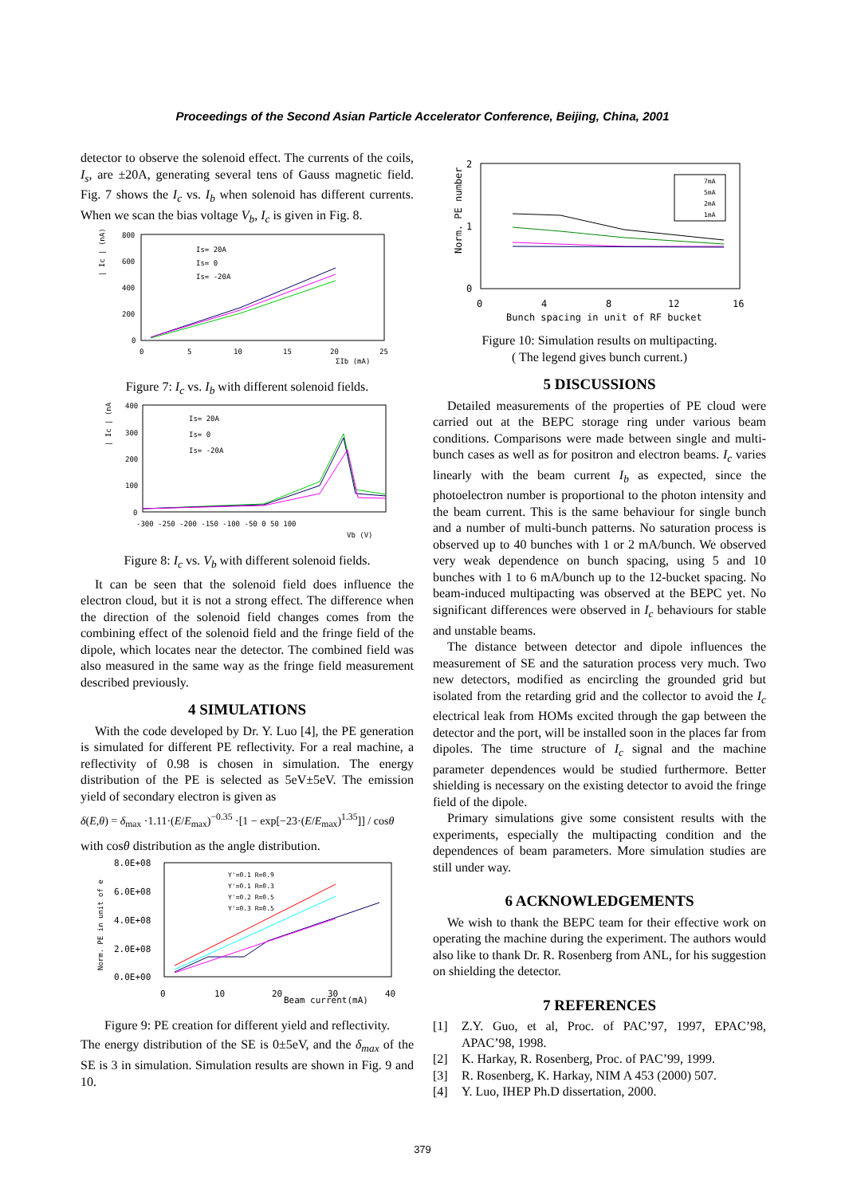Proceedings of the Second Asian Particle Accelerator Conference, Beijing, China, 2001
detector to observe the solenoid effect. The currents of the coils, I<sub>s</sub>, are ±20A, generating several tens of Gauss magnetic field. Fig. 7 shows the I<sub>c</sub> vs. I<sub>b</sub> when solenoid has different currents. When we scan the bias voltage V<sub>b</sub>, I<sub>c</sub> is given in Fig. 8.
| Ic | (nA)
800
600
400
200
0
0
5
10
15
20
25
ΣIb (mA)
Is= 20A
Is= 0
Is= -20A
Figure 7: I<sub>c</sub> vs. I<sub>b</sub> with different solenoid fields.
| Ic | (nA)
400
300
200
100
0
-300 -250 -200 -150 -100 -50 0 50 100
Vb (V)
Is= 20A
Is= 0
Is= -20A
Figure 8: I<sub>c</sub> vs. V<sub>b</sub> with different solenoid fields.
It can be seen that the solenoid field does influence the electron cloud, but it is not a strong effect. The difference when the direction of the solenoid field changes comes from the combining effect of the solenoid field and the fringe field of the dipole, which locates near the detector. The combined field was also measured in the same way as the fringe field measurement described previously.
4 SIMULATIONS
With the code developed by Dr. Y. Luo [4], the PE generation is simulated for different PE reflectivity. For a real machine, a reflectivity of 0.98 is chosen in simulation. The energy distribution of the PE is selected as 5eV±5eV. The emission yield of secondary electron is given as
δ(E,θ) = δ<sub>max</sub> ·1.11·(E/E<sub>max</sub>)<sup>−0.35</sup> ·[1 − exp[−23·(E/E<sub>max</sub>)<sup>1.35</sup>]] / cosθ
with cosθ distribution as the angle distribution.
Norm. PE in unit of e
8.0E+08
6.0E+08
4.0E+08
2.0E+08
0.0E+00
0
10
20
30
40
Beam current(mA)
Y'=0.1 R=0.9
Y'=0.1 R=0.3
Y'=0.2 R=0.5
Y'=0.3 R=0.5
Figure 9: PE creation for different yield and reflectivity.
The energy distribution of the SE is 0±5eV, and the δ<sub>max</sub> of the SE is 3 in simulation. Simulation results are shown in Fig. 9 and 10.
Norm. PE number
2
1
0
0
4
8
12
16
Bunch spacing in unit of RF bucket
7mA
5mA
2mA
1mA
Figure 10: Simulation results on multipacting.
( The legend gives bunch current.)
5 DISCUSSIONS
Detailed measurements of the properties of PE cloud were carried out at the BEPC storage ring under various beam conditions. Comparisons were made between single and multi-bunch cases as well as for positron and electron beams. I<sub>c</sub> varies linearly with the beam current I<sub>b</sub> as expected, since the photoelectron number is proportional to the photon intensity and the beam current. This is the same behaviour for single bunch and a number of multi-bunch patterns. No saturation process is observed up to 40 bunches with 1 or 2 mA/bunch. We observed very weak dependence on bunch spacing, using 5 and 10 bunches with 1 to 6 mA/bunch up to the 12-bucket spacing. No beam-induced multipacting was observed at the BEPC yet. No significant differences were observed in I<sub>c</sub> behaviours for stable and unstable beams.
The distance between detector and dipole influences the measurement of SE and the saturation process very much. Two new detectors, modified as encircling the grounded grid but isolated from the retarding grid and the collector to avoid the I<sub>c</sub> electrical leak from HOMs excited through the gap between the detector and the port, will be installed soon in the places far from dipoles. The time structure of I<sub>c</sub> signal and the machine parameter dependences would be studied furthermore. Better shielding is necessary on the existing detector to avoid the fringe field of the dipole.
Primary simulations give some consistent results with the experiments, especially the multipacting condition and the dependences of beam parameters. More simulation studies are still under way.
6 ACKNOWLEDGEMENTS
We wish to thank the BEPC team for their effective work on operating the machine during the experiment. The authors would also like to thank Dr. R. Rosenberg from ANL, for his suggestion on shielding the detector.
7 REFERENCES
[1] Z.Y. Guo, et al, Proc. of PAC’97, 1997, EPAC’98, APAC’98, 1998.
[2] K. Harkay, R. Rosenberg, Proc. of PAC’99, 1999.
[3] R. Rosenberg, K. Harkay, NIM A 453 (2000) 507.
[4] Y. Luo, IHEP Ph.D dissertation, 2000.
379